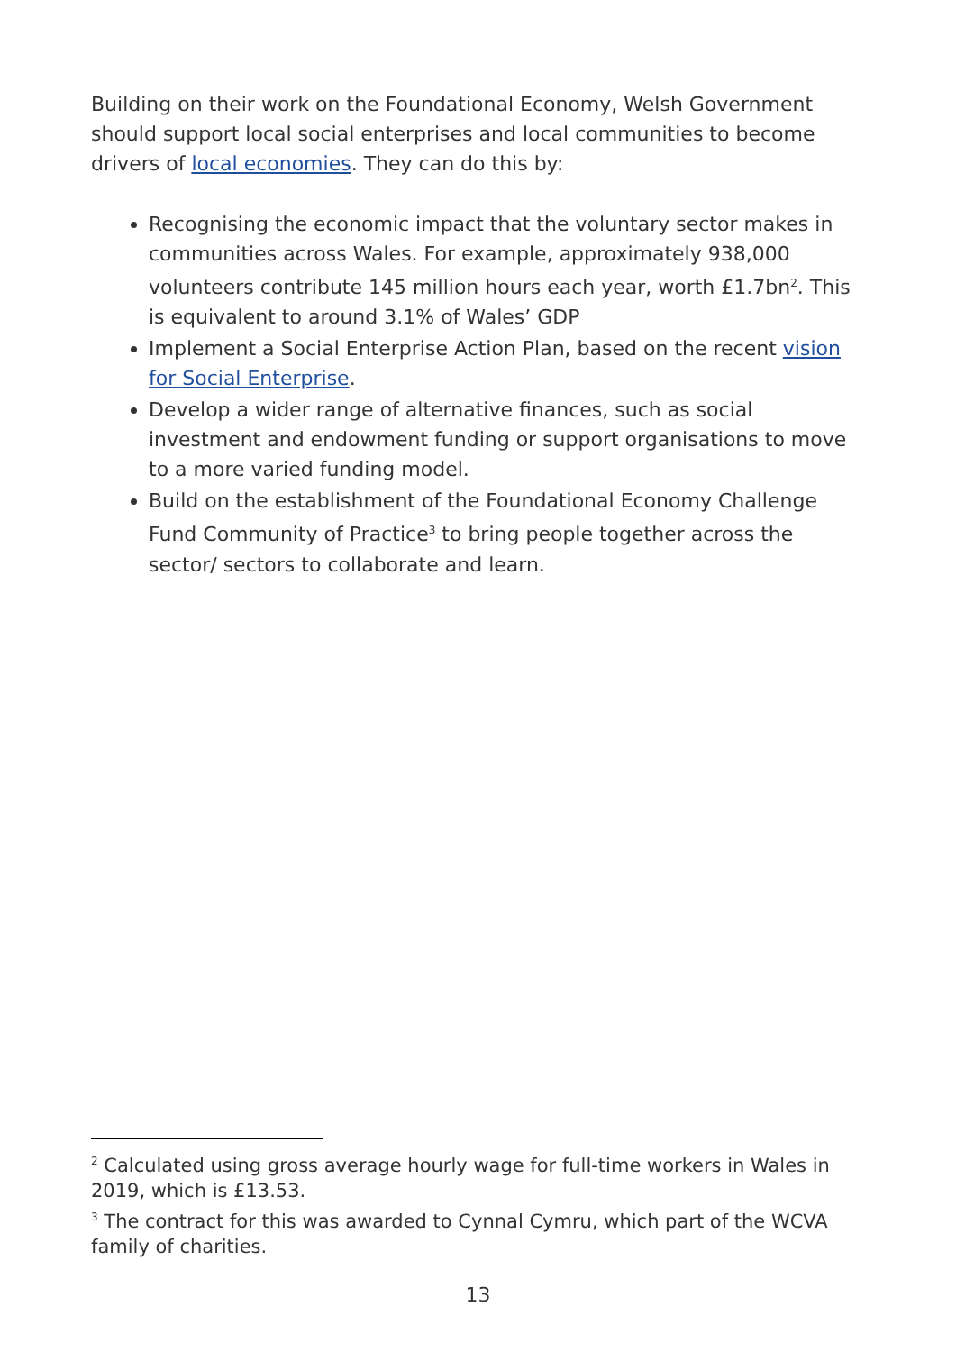Building on their work on the Foundational Economy, Welsh Government should support local social enterprises and local communities to become drivers of local economies. They can do this by:
Recognising the economic impact that the voluntary sector makes in communities across Wales. For example, approximately 938,000 volunteers contribute 145 million hours each year, worth £1.7bn<sup>2</sup>. This is equivalent to around 3.1% of Wales’ GDP
Implement a Social Enterprise Action Plan, based on the recent vision for Social Enterprise.
Develop a wider range of alternative finances, such as social investment and endowment funding or support organisations to move to a more varied funding model.
Build on the establishment of the Foundational Economy Challenge Fund Community of Practice<sup>3</sup> to bring people together across the sector/ sectors to collaborate and learn.
<sup>2</sup> Calculated using gross average hourly wage for full-time workers in Wales in 2019, which is £13.53.
<sup>3</sup> The contract for this was awarded to Cynnal Cymru, which part of the WCVA family of charities.
13